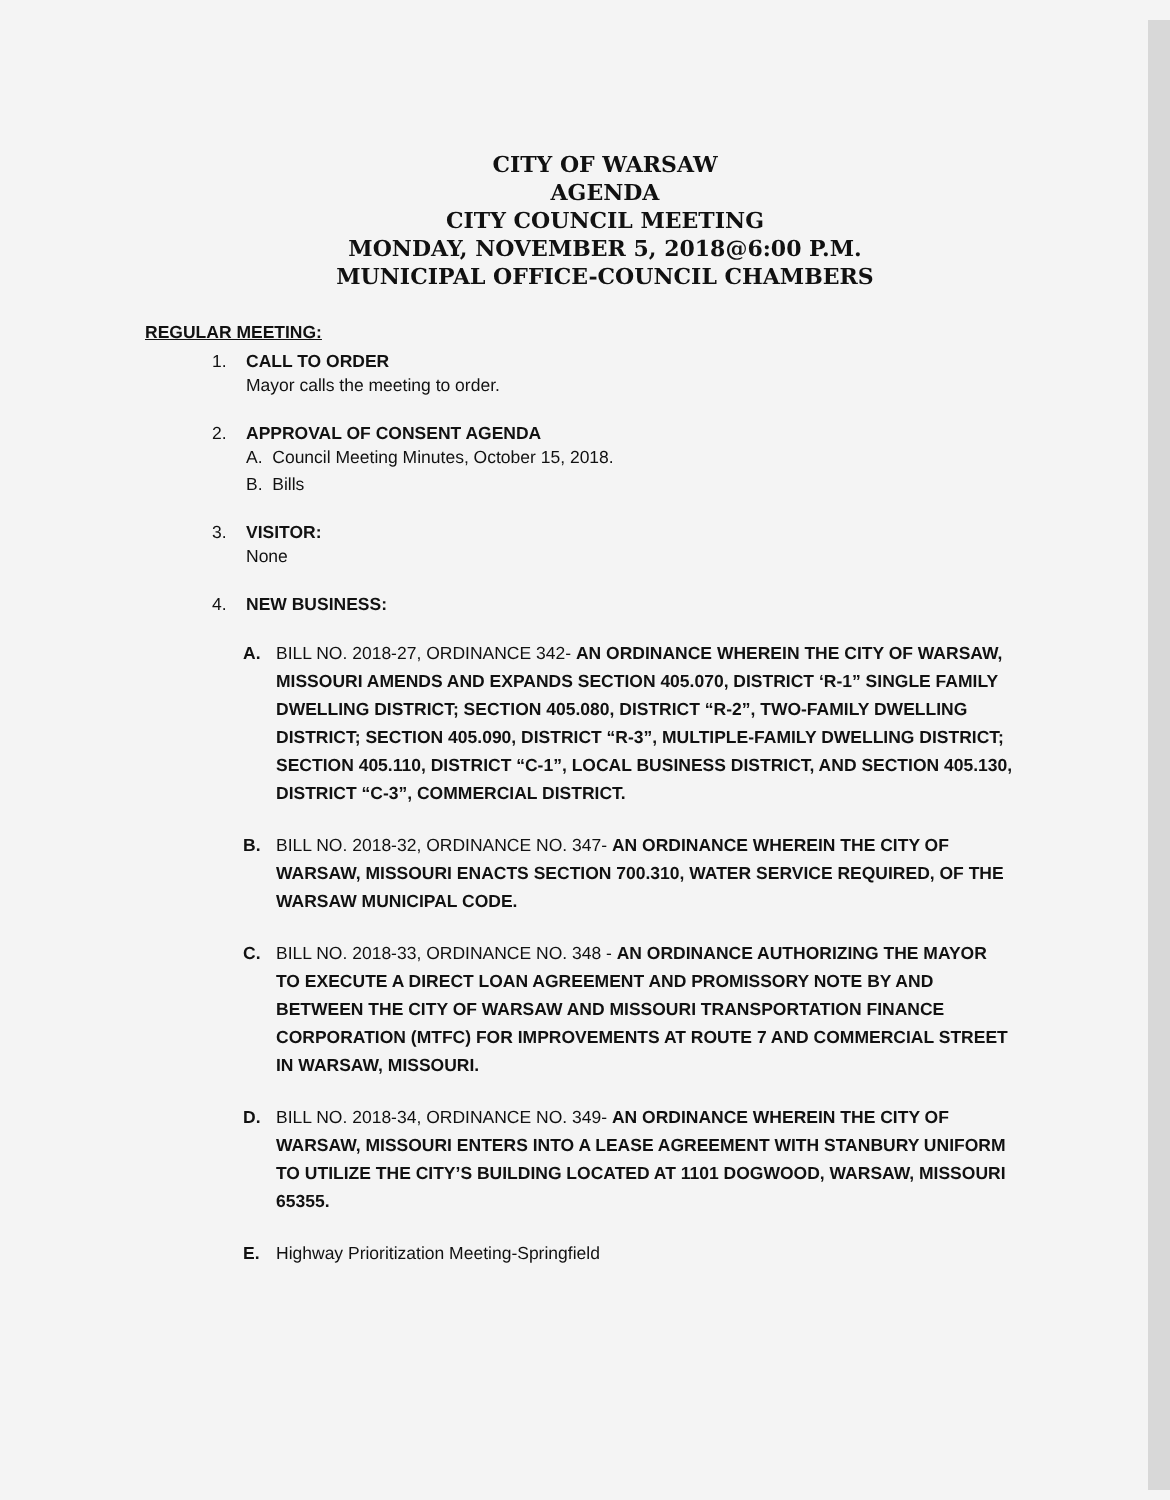CITY OF WARSAW
AGENDA
CITY COUNCIL MEETING
MONDAY, NOVEMBER 5, 2018@6:00 P.M.
MUNICIPAL OFFICE-COUNCIL CHAMBERS
REGULAR MEETING:
1. CALL TO ORDER
Mayor calls the meeting to order.
2. APPROVAL OF CONSENT AGENDA
A. Council Meeting Minutes, October 15, 2018.
B. Bills
3. VISITOR:
None
4. NEW BUSINESS:
A. BILL NO. 2018-27, ORDINANCE 342- AN ORDINANCE WHEREIN THE CITY OF WARSAW, MISSOURI AMENDS AND EXPANDS SECTION 405.070, DISTRICT ‘R-1” SINGLE FAMILY DWELLING DISTRICT; SECTION 405.080, DISTRICT “R-2”, TWO-FAMILY DWELLING DISTRICT; SECTION 405.090, DISTRICT “R-3”, MULTIPLE-FAMILY DWELLING DISTRICT; SECTION 405.110, DISTRICT “C-1”, LOCAL BUSINESS DISTRICT, AND SECTION 405.130, DISTRICT “C-3”, COMMERCIAL DISTRICT.
B. BILL NO. 2018-32, ORDINANCE NO. 347- AN ORDINANCE WHEREIN THE CITY OF WARSAW, MISSOURI ENACTS SECTION 700.310, WATER SERVICE REQUIRED, OF THE WARSAW MUNICIPAL CODE.
C. BILL NO. 2018-33, ORDINANCE NO. 348 - AN ORDINANCE AUTHORIZING THE MAYOR TO EXECUTE A DIRECT LOAN AGREEMENT AND PROMISSORY NOTE BY AND BETWEEN THE CITY OF WARSAW AND MISSOURI TRANSPORTATION FINANCE CORPORATION (MTFC) FOR IMPROVEMENTS AT ROUTE 7 AND COMMERCIAL STREET IN WARSAW, MISSOURI.
D. BILL NO. 2018-34, ORDINANCE NO. 349- AN ORDINANCE WHEREIN THE CITY OF WARSAW, MISSOURI ENTERS INTO A LEASE AGREEMENT WITH STANBURY UNIFORM TO UTILIZE THE CITY’S BUILDING LOCATED AT 1101 DOGWOOD, WARSAW, MISSOURI 65355.
E. Highway Prioritization Meeting-Springfield